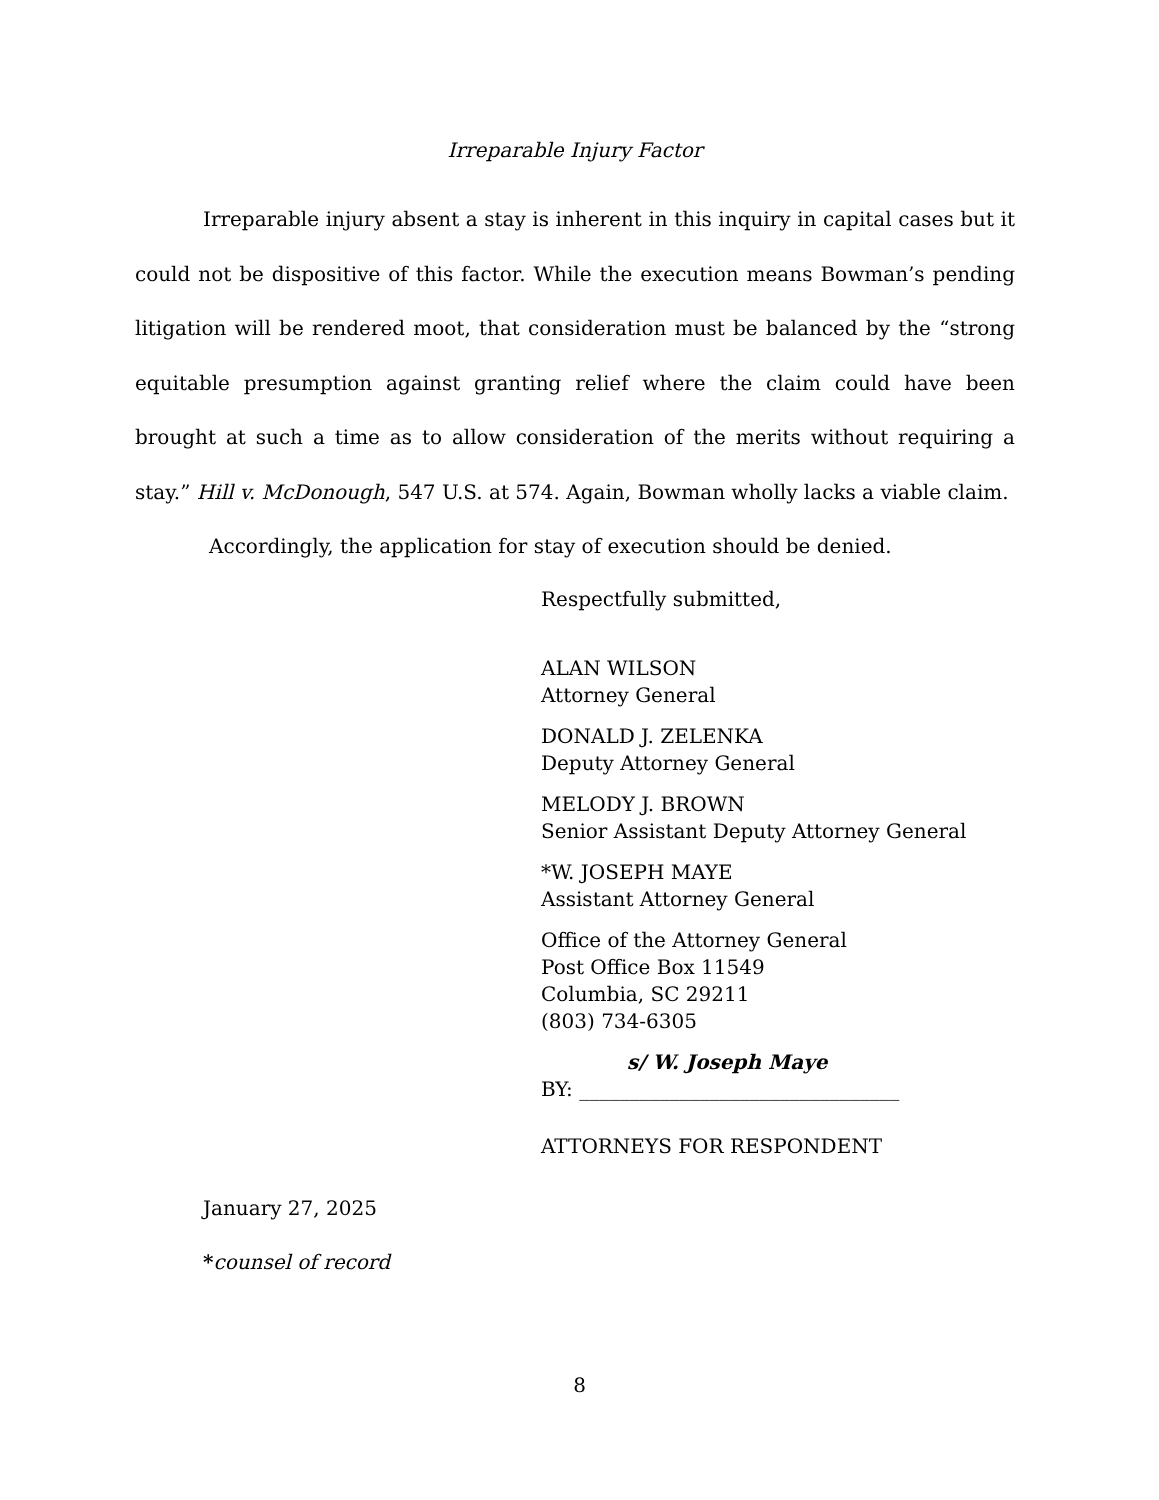Irreparable Injury Factor
Irreparable injury absent a stay is inherent in this inquiry in capital cases but it could not be dispositive of this factor. While the execution means Bowman’s pending litigation will be rendered moot, that consideration must be balanced by the “strong equitable presumption against granting relief where the claim could have been brought at such a time as to allow consideration of the merits without requiring a stay.” Hill v. McDonough, 547 U.S. at 574. Again, Bowman wholly lacks a viable claim.
Accordingly, the application for stay of execution should be denied.
Respectfully submitted,
ALAN WILSON
Attorney General
DONALD J. ZELENKA
Deputy Attorney General
MELODY J. BROWN
Senior Assistant Deputy Attorney General
*W. JOSEPH MAYE
Assistant Attorney General
Office of the Attorney General
Post Office Box 11549
Columbia, SC 29211
(803) 734-6305
s/ W. Joseph Maye
BY: ________________________________
ATTORNEYS FOR RESPONDENT
January 27, 2025
*counsel of record
8